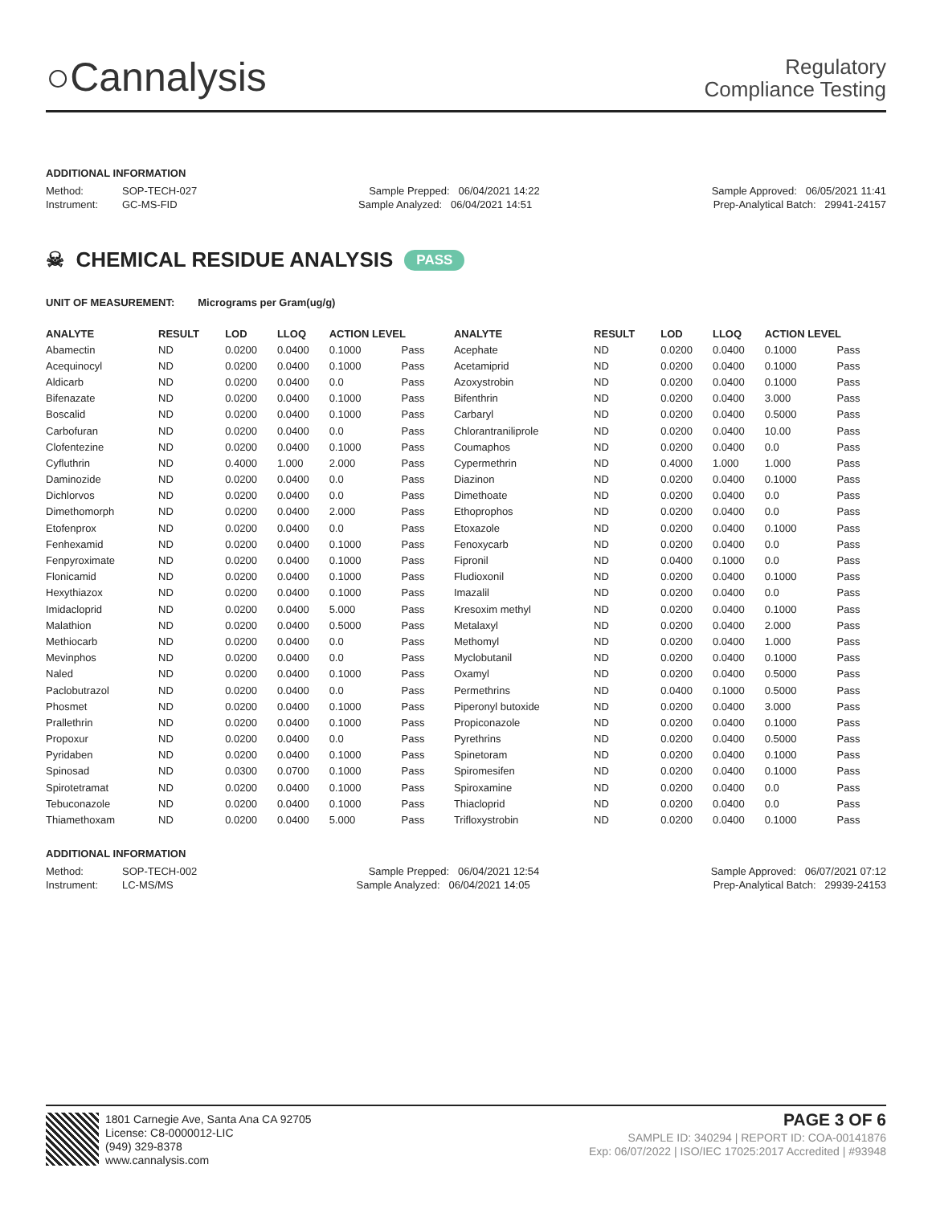○Cannalysis
Regulatory
Compliance Testing
ADDITIONAL INFORMATION
Method: SOP-TECH-027 Sample Prepped: 06/04/2021 14:22 Sample Approved: 06/05/2021 11:41
Instrument: GC-MS-FID Sample Analyzed: 06/04/2021 14:51 Prep-Analytical Batch: 29941-24157
☠ CHEMICAL RESIDUE ANALYSIS PASS
UNIT OF MEASUREMENT: Micrograms per Gram(ug/g)
| ANALYTE | RESULT | LOD | LLOQ | ACTION LEVEL | | ANALYTE | RESULT | LOD | LLOQ | ACTION LEVEL | |
| --- | --- | --- | --- | --- | --- | --- | --- | --- | --- | --- | --- |
| Abamectin | ND | 0.0200 | 0.0400 | 0.1000 | Pass | Acephate | ND | 0.0200 | 0.0400 | 0.1000 | Pass |
| Acequinocyl | ND | 0.0200 | 0.0400 | 0.1000 | Pass | Acetamiprid | ND | 0.0200 | 0.0400 | 0.1000 | Pass |
| Aldicarb | ND | 0.0200 | 0.0400 | 0.0 | Pass | Azoxystrobin | ND | 0.0200 | 0.0400 | 0.1000 | Pass |
| Bifenazate | ND | 0.0200 | 0.0400 | 0.1000 | Pass | Bifenthrin | ND | 0.0200 | 0.0400 | 3.000 | Pass |
| Boscalid | ND | 0.0200 | 0.0400 | 0.1000 | Pass | Carbaryl | ND | 0.0200 | 0.0400 | 0.5000 | Pass |
| Carbofuran | ND | 0.0200 | 0.0400 | 0.0 | Pass | Chlorantraniliprole | ND | 0.0200 | 0.0400 | 10.00 | Pass |
| Clofentezine | ND | 0.0200 | 0.0400 | 0.1000 | Pass | Coumaphos | ND | 0.0200 | 0.0400 | 0.0 | Pass |
| Cyfluthrin | ND | 0.4000 | 1.000 | 2.000 | Pass | Cypermethrin | ND | 0.4000 | 1.000 | 1.000 | Pass |
| Daminozide | ND | 0.0200 | 0.0400 | 0.0 | Pass | Diazinon | ND | 0.0200 | 0.0400 | 0.1000 | Pass |
| Dichlorvos | ND | 0.0200 | 0.0400 | 0.0 | Pass | Dimethoate | ND | 0.0200 | 0.0400 | 0.0 | Pass |
| Dimethomorph | ND | 0.0200 | 0.0400 | 2.000 | Pass | Ethoprophos | ND | 0.0200 | 0.0400 | 0.0 | Pass |
| Etofenprox | ND | 0.0200 | 0.0400 | 0.0 | Pass | Etoxazole | ND | 0.0200 | 0.0400 | 0.1000 | Pass |
| Fenhexamid | ND | 0.0200 | 0.0400 | 0.1000 | Pass | Fenoxycarb | ND | 0.0200 | 0.0400 | 0.0 | Pass |
| Fenpyroximate | ND | 0.0200 | 0.0400 | 0.1000 | Pass | Fipronil | ND | 0.0400 | 0.1000 | 0.0 | Pass |
| Flonicamid | ND | 0.0200 | 0.0400 | 0.1000 | Pass | Fludioxonil | ND | 0.0200 | 0.0400 | 0.1000 | Pass |
| Hexythiazox | ND | 0.0200 | 0.0400 | 0.1000 | Pass | Imazalil | ND | 0.0200 | 0.0400 | 0.0 | Pass |
| Imidacloprid | ND | 0.0200 | 0.0400 | 5.000 | Pass | Kresoxim methyl | ND | 0.0200 | 0.0400 | 0.1000 | Pass |
| Malathion | ND | 0.0200 | 0.0400 | 0.5000 | Pass | Metalaxyl | ND | 0.0200 | 0.0400 | 2.000 | Pass |
| Methiocarb | ND | 0.0200 | 0.0400 | 0.0 | Pass | Methomyl | ND | 0.0200 | 0.0400 | 1.000 | Pass |
| Mevinphos | ND | 0.0200 | 0.0400 | 0.0 | Pass | Myclobutanil | ND | 0.0200 | 0.0400 | 0.1000 | Pass |
| Naled | ND | 0.0200 | 0.0400 | 0.1000 | Pass | Oxamyl | ND | 0.0200 | 0.0400 | 0.5000 | Pass |
| Paclobutrazol | ND | 0.0200 | 0.0400 | 0.0 | Pass | Permethrins | ND | 0.0400 | 0.1000 | 0.5000 | Pass |
| Phosmet | ND | 0.0200 | 0.0400 | 0.1000 | Pass | Piperonyl butoxide | ND | 0.0200 | 0.0400 | 3.000 | Pass |
| Prallethrin | ND | 0.0200 | 0.0400 | 0.1000 | Pass | Propiconazole | ND | 0.0200 | 0.0400 | 0.1000 | Pass |
| Propoxur | ND | 0.0200 | 0.0400 | 0.0 | Pass | Pyrethrins | ND | 0.0200 | 0.0400 | 0.5000 | Pass |
| Pyridaben | ND | 0.0200 | 0.0400 | 0.1000 | Pass | Spinetoram | ND | 0.0200 | 0.0400 | 0.1000 | Pass |
| Spinosad | ND | 0.0300 | 0.0700 | 0.1000 | Pass | Spiromesifen | ND | 0.0200 | 0.0400 | 0.1000 | Pass |
| Spirotetramat | ND | 0.0200 | 0.0400 | 0.1000 | Pass | Spiroxamine | ND | 0.0200 | 0.0400 | 0.0 | Pass |
| Tebuconazole | ND | 0.0200 | 0.0400 | 0.1000 | Pass | Thiacloprid | ND | 0.0200 | 0.0400 | 0.0 | Pass |
| Thiamethoxam | ND | 0.0200 | 0.0400 | 5.000 | Pass | Trifloxystrobin | ND | 0.0200 | 0.0400 | 0.1000 | Pass |
ADDITIONAL INFORMATION
Method: SOP-TECH-002 Sample Prepped: 06/04/2021 12:54 Sample Approved: 06/07/2021 07:12
Instrument: LC-MS/MS Sample Analyzed: 06/04/2021 14:05 Prep-Analytical Batch: 29939-24153
1801 Carnegie Ave, Santa Ana CA 92705
License: C8-0000012-LIC
(949) 329-8378
www.cannalysis.com
PAGE 3 OF 6
SAMPLE ID: 340294 | REPORT ID: COA-00141876
Exp: 06/07/2022 | ISO/IEC 17025:2017 Accredited | #93948